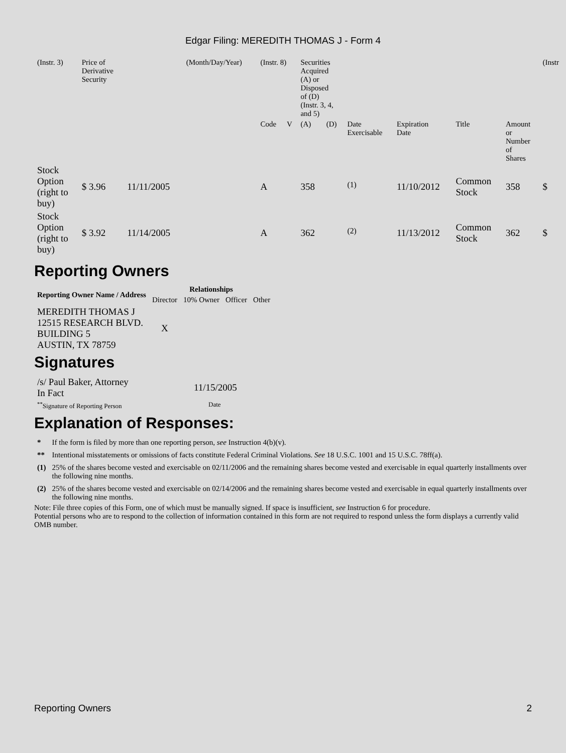Edgar Filing: MEREDITH THOMAS J - Form 4
| (Instr. 3) | Price of Derivative Security | | (Month/Day/Year) | (Instr. 8) | | Securities Acquired (A) or Disposed of (D) (Instr. 3, 4, and 5) | | | | | | (Instr |
| | | | | Code | V | (A) | (D) | Date Exercisable | Expiration Date | Title | Amount or Number of Shares | |
| Stock Option (right to buy) | $ 3.96 | 11/11/2005 | | A | | 358 | | <sup>(1)</sup> | 11/10/2012 | Common Stock | 358 | $ |
| Stock Option (right to buy) | $ 3.92 | 11/14/2005 | | A | | 362 | | <sup>(2)</sup> | 11/13/2012 | Common Stock | 362 | $ |
Reporting Owners
| Reporting Owner Name / Address | Relationships | | | |
| --- | --- | --- | --- | --- |
| | Director | 10% Owner | Officer | Other |
| MEREDITH THOMAS J 12515 RESEARCH BLVD. BUILDING 5 AUSTIN, TX 78759 | X | | | |
Signatures
| /s/ Paul Baker, Attorney In Fact | 11/15/2005 |
| <sup>**</sup> Signature of Reporting Person | Date |
Explanation of Responses:
| * | If the form is filed by more than one reporting person, see Instruction 4(b)(v). |
| ** | Intentional misstatements or omissions of facts constitute Federal Criminal Violations. See 18 U.S.C. 1001 and 15 U.S.C. 78ff(a). |
| (1) | 25% of the shares become vested and exercisable on 02/11/2006 and the remaining shares become vested and exercisable in equal quarterly installments over the following nine months. |
| (2) | 25% of the shares become vested and exercisable on 02/14/2006 and the remaining shares become vested and exercisable in equal quarterly installments over the following nine months. |
Note: File three copies of this Form, one of which must be manually signed. If space is insufficient, see Instruction 6 for procedure.
Potential persons who are to respond to the collection of information contained in this form are not required to respond unless the form displays a currently valid OMB number.
Reporting Owners 2